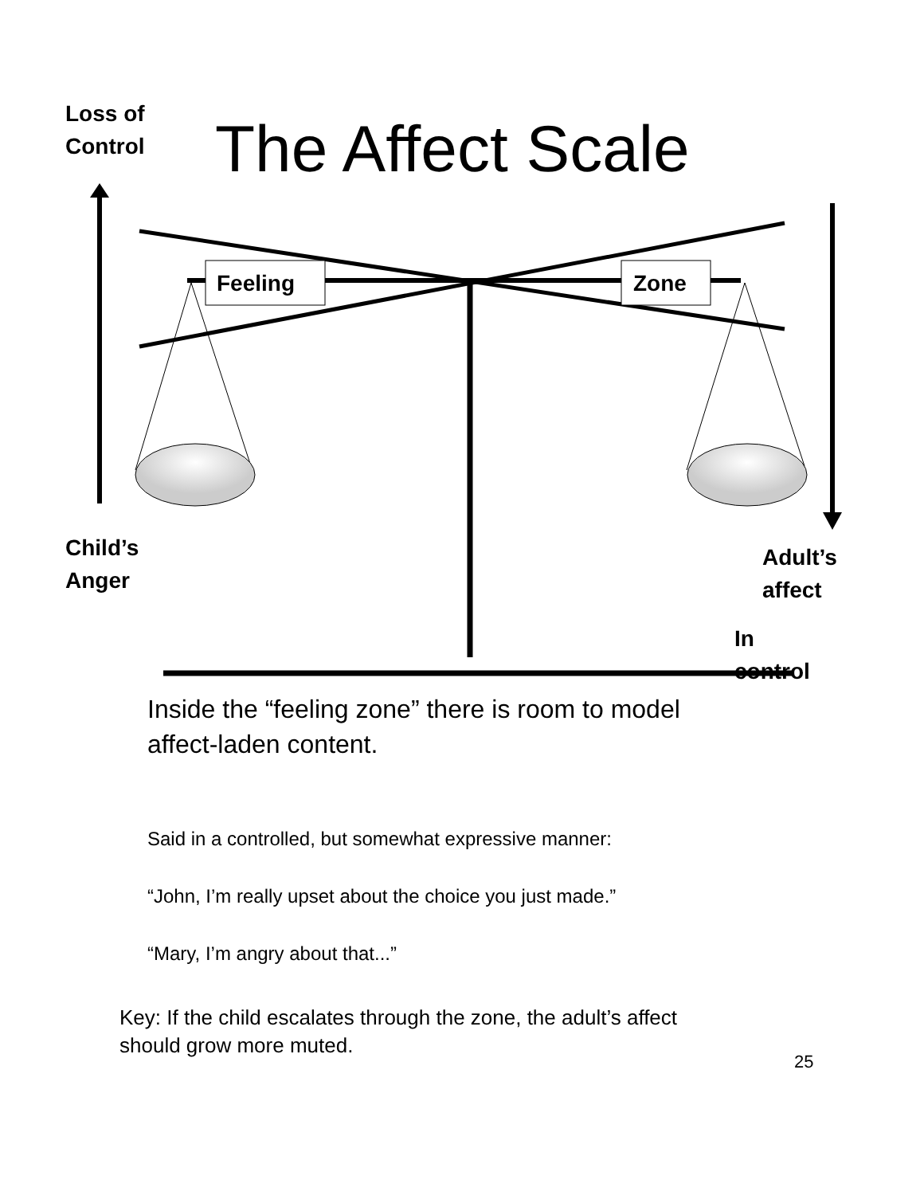Loss of
Control
The Affect Scale
Feeling Zone
Child’s
Anger
Adult’s
affect
In
control
Inside the “feeling zone” there is room to model
affect-laden content.
Said in a controlled, but somewhat expressive manner:
“John, I’m really upset about the choice you just made.”
“Mary, I’m angry about that...”
Key: If the child escalates through the zone, the adult’s affect
should grow more muted.
25